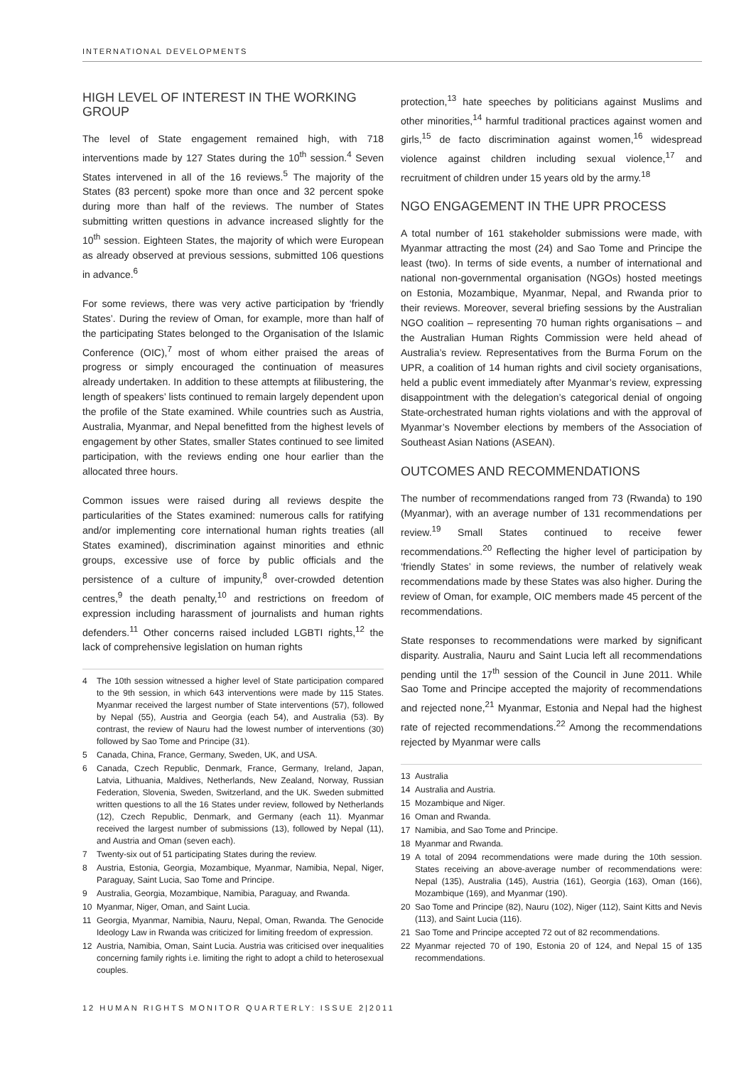INTERNATIONAL DEVELOPMENTS
HIGH LEVEL OF INTEREST IN THE WORKING GROUP
The level of State engagement remained high, with 718 interventions made by 127 States during the 10<sup>th</sup> session.<sup>4</sup> Seven States intervened in all of the 16 reviews.<sup>5</sup> The majority of the States (83 percent) spoke more than once and 32 percent spoke during more than half of the reviews. The number of States submitting written questions in advance increased slightly for the 10<sup>th</sup> session. Eighteen States, the majority of which were European as already observed at previous sessions, submitted 106 questions in advance.<sup>6</sup>
For some reviews, there was very active participation by ‘friendly States’. During the review of Oman, for example, more than half of the participating States belonged to the Organisation of the Islamic Conference (OIC),<sup>7</sup> most of whom either praised the areas of progress or simply encouraged the continuation of measures already undertaken. In addition to these attempts at filibustering, the length of speakers’ lists continued to remain largely dependent upon the profile of the State examined. While countries such as Austria, Australia, Myanmar, and Nepal benefitted from the highest levels of engagement by other States, smaller States continued to see limited participation, with the reviews ending one hour earlier than the allocated three hours.
Common issues were raised during all reviews despite the particularities of the States examined: numerous calls for ratifying and/or implementing core international human rights treaties (all States examined), discrimination against minorities and ethnic groups, excessive use of force by public officials and the persistence of a culture of impunity,<sup>8</sup> over-crowded detention centres,<sup>9</sup> the death penalty,<sup>10</sup> and restrictions on freedom of expression including harassment of journalists and human rights defenders.<sup>11</sup> Other concerns raised included LGBTI rights,<sup>12</sup> the lack of comprehensive legislation on human rights
4 The 10th session witnessed a higher level of State participation compared to the 9th session, in which 643 interventions were made by 115 States. Myanmar received the largest number of State interventions (57), followed by Nepal (55), Austria and Georgia (each 54), and Australia (53). By contrast, the review of Nauru had the lowest number of interventions (30) followed by Sao Tome and Principe (31).
5 Canada, China, France, Germany, Sweden, UK, and USA.
6 Canada, Czech Republic, Denmark, France, Germany, Ireland, Japan, Latvia, Lithuania, Maldives, Netherlands, New Zealand, Norway, Russian Federation, Slovenia, Sweden, Switzerland, and the UK. Sweden submitted written questions to all the 16 States under review, followed by Netherlands (12), Czech Republic, Denmark, and Germany (each 11). Myanmar received the largest number of submissions (13), followed by Nepal (11), and Austria and Oman (seven each).
7 Twenty-six out of 51 participating States during the review.
8 Austria, Estonia, Georgia, Mozambique, Myanmar, Namibia, Nepal, Niger, Paraguay, Saint Lucia, Sao Tome and Principe.
9 Australia, Georgia, Mozambique, Namibia, Paraguay, and Rwanda.
10 Myanmar, Niger, Oman, and Saint Lucia.
11 Georgia, Myanmar, Namibia, Nauru, Nepal, Oman, Rwanda. The Genocide Ideology Law in Rwanda was criticized for limiting freedom of expression.
12 Austria, Namibia, Oman, Saint Lucia. Austria was criticised over inequalities concerning family rights i.e. limiting the right to adopt a child to heterosexual couples.
protection,<sup>13</sup> hate speeches by politicians against Muslims and other minorities,<sup>14</sup> harmful traditional practices against women and girls,<sup>15</sup> de facto discrimination against women,<sup>16</sup> widespread violence against children including sexual violence,<sup>17</sup> and recruitment of children under 15 years old by the army.<sup>18</sup>
NGO ENGAGEMENT IN THE UPR PROCESS
A total number of 161 stakeholder submissions were made, with Myanmar attracting the most (24) and Sao Tome and Principe the least (two). In terms of side events, a number of international and national non-governmental organisation (NGOs) hosted meetings on Estonia, Mozambique, Myanmar, Nepal, and Rwanda prior to their reviews. Moreover, several briefing sessions by the Australian NGO coalition – representing 70 human rights organisations – and the Australian Human Rights Commission were held ahead of Australia’s review. Representatives from the Burma Forum on the UPR, a coalition of 14 human rights and civil society organisations, held a public event immediately after Myanmar’s review, expressing disappointment with the delegation’s categorical denial of ongoing State-orchestrated human rights violations and with the approval of Myanmar’s November elections by members of the Association of Southeast Asian Nations (ASEAN).
OUTCOMES AND RECOMMENDATIONS
The number of recommendations ranged from 73 (Rwanda) to 190 (Myanmar), with an average number of 131 recommendations per review.<sup>19</sup> Small States continued to receive fewer recommendations.<sup>20</sup> Reflecting the higher level of participation by ‘friendly States’ in some reviews, the number of relatively weak recommendations made by these States was also higher. During the review of Oman, for example, OIC members made 45 percent of the recommendations.
State responses to recommendations were marked by significant disparity. Australia, Nauru and Saint Lucia left all recommendations pending until the 17<sup>th</sup> session of the Council in June 2011. While Sao Tome and Principe accepted the majority of recommendations and rejected none,<sup>21</sup> Myanmar, Estonia and Nepal had the highest rate of rejected recommendations.<sup>22</sup> Among the recommendations rejected by Myanmar were calls
13 Australia
14 Australia and Austria.
15 Mozambique and Niger.
16 Oman and Rwanda.
17 Namibia, and Sao Tome and Principe.
18 Myanmar and Rwanda.
19 A total of 2094 recommendations were made during the 10th session. States receiving an above-average number of recommendations were: Nepal (135), Australia (145), Austria (161), Georgia (163), Oman (166), Mozambique (169), and Myanmar (190).
20 Sao Tome and Principe (82), Nauru (102), Niger (112), Saint Kitts and Nevis (113), and Saint Lucia (116).
21 Sao Tome and Principe accepted 72 out of 82 recommendations.
22 Myanmar rejected 70 of 190, Estonia 20 of 124, and Nepal 15 of 135 recommendations.
12 HUMAN RIGHTS MONITOR QUARTERLY: ISSUE 2|2011